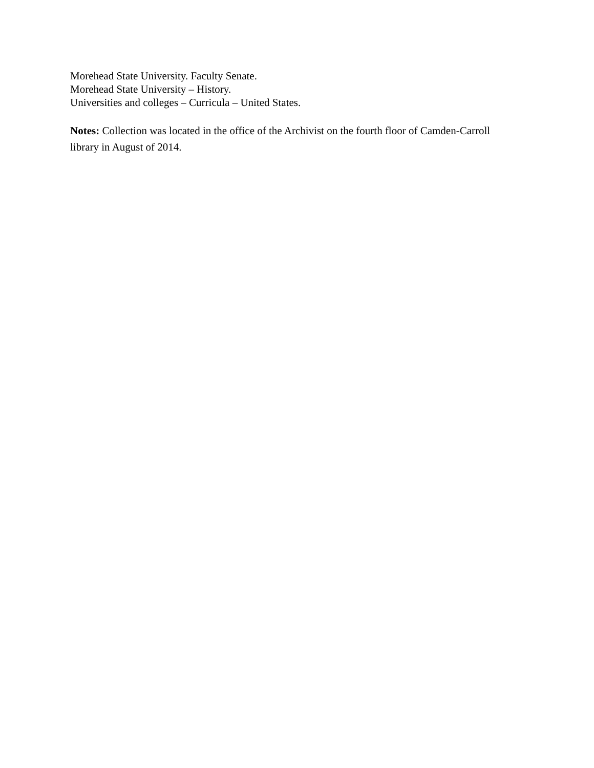Morehead State University. Faculty Senate.
Morehead State University – History.
Universities and colleges – Curricula – United States.
Notes: Collection was located in the office of the Archivist on the fourth floor of Camden-Carroll library in August of 2014.